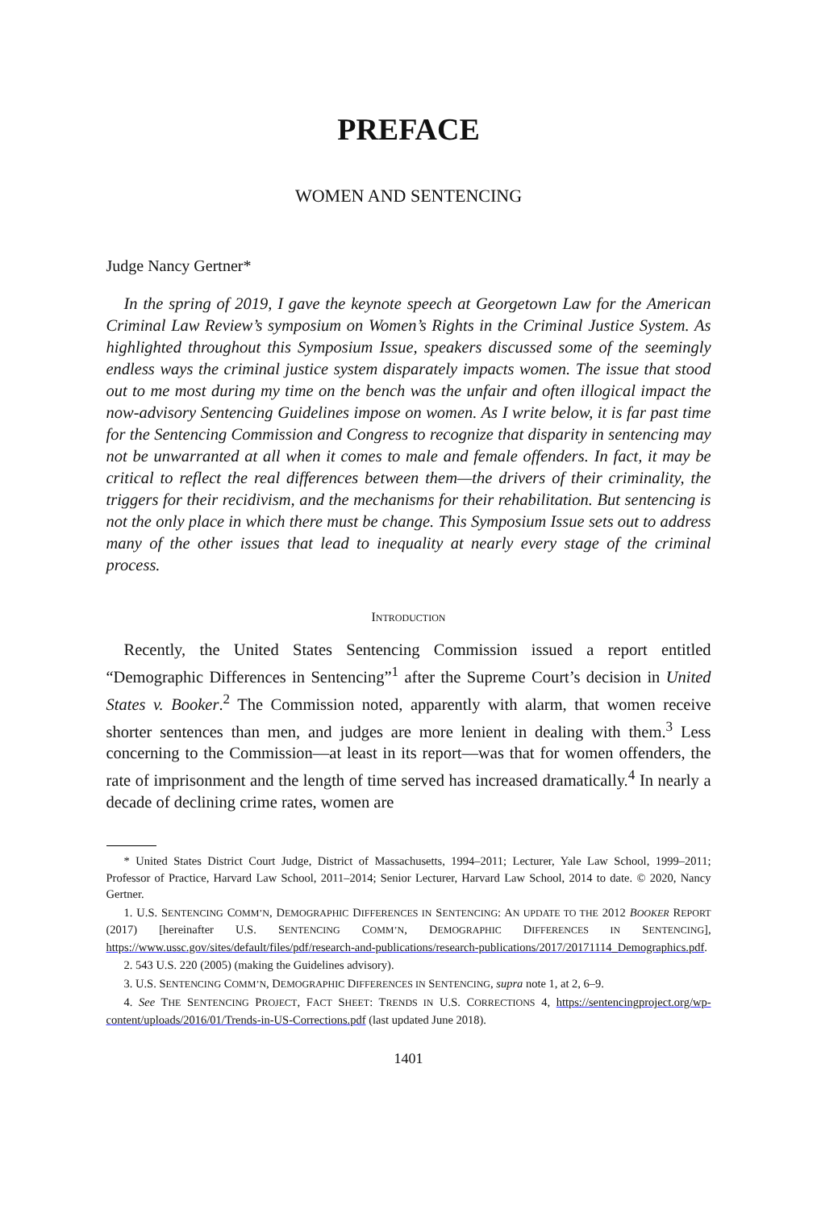PREFACE
WOMEN AND SENTENCING
Judge Nancy Gertner*
In the spring of 2019, I gave the keynote speech at Georgetown Law for the American Criminal Law Review’s symposium on Women’s Rights in the Criminal Justice System. As highlighted throughout this Symposium Issue, speakers discussed some of the seemingly endless ways the criminal justice system disparately impacts women. The issue that stood out to me most during my time on the bench was the unfair and often illogical impact the now-advisory Sentencing Guidelines impose on women. As I write below, it is far past time for the Sentencing Commission and Congress to recognize that disparity in sentencing may not be unwarranted at all when it comes to male and female offenders. In fact, it may be critical to reflect the real differences between them—the drivers of their criminality, the triggers for their recidivism, and the mechanisms for their rehabilitation. But sentencing is not the only place in which there must be change. This Symposium Issue sets out to address many of the other issues that lead to inequality at nearly every stage of the criminal process.
INTRODUCTION
Recently, the United States Sentencing Commission issued a report entitled “Demographic Differences in Sentencing”<sup>1</sup> after the Supreme Court’s decision in United States v. Booker.<sup>2</sup> The Commission noted, apparently with alarm, that women receive shorter sentences than men, and judges are more lenient in dealing with them.<sup>3</sup> Less concerning to the Commission—at least in its report—was that for women offenders, the rate of imprisonment and the length of time served has increased dramatically.<sup>4</sup> In nearly a decade of declining crime rates, women are
* United States District Court Judge, District of Massachusetts, 1994–2011; Lecturer, Yale Law School, 1999–2011; Professor of Practice, Harvard Law School, 2011–2014; Senior Lecturer, Harvard Law School, 2014 to date. © 2020, Nancy Gertner.
1. U.S. SENTENCING COMM’N, DEMOGRAPHIC DIFFERENCES IN SENTENCING: AN UPDATE TO THE 2012 BOOKER REPORT (2017) [hereinafter U.S. SENTENCING COMM’N, DEMOGRAPHIC DIFFERENCES IN SENTENCING], https://www.ussc.gov/sites/default/files/pdf/research-and-publications/research-publications/2017/20171114_Demographics.pdf.
2. 543 U.S. 220 (2005) (making the Guidelines advisory).
3. U.S. SENTENCING COMM’N, DEMOGRAPHIC DIFFERENCES IN SENTENCING, supra note 1, at 2, 6–9.
4. See THE SENTENCING PROJECT, FACT SHEET: TRENDS IN U.S. CORRECTIONS 4, https://sentencingproject.org/wp-content/uploads/2016/01/Trends-in-US-Corrections.pdf (last updated June 2018).
1401